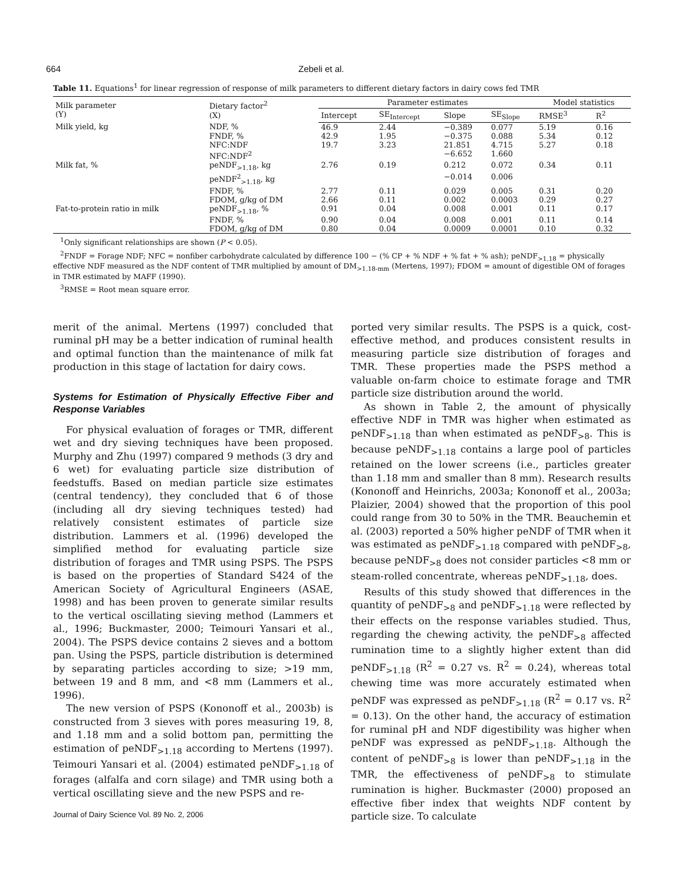664 Zebeli et al.
Table 11. Equations<sup>1</sup> for linear regression of response of milk parameters to different dietary factors in dairy cows fed TMR
| Milk parameter (Y) | Dietary factor<sup>2</sup> (X) | Parameter estimates | | | | Model statistics | |
| --- | --- | --- | --- | --- | --- | --- | --- |
| | | Intercept | SE<sub>Intercept</sub> | Slope | SE<sub>Slope</sub> | RMSE<sup>3</sup> | R<sup>2</sup> |
| Milk yield, kg | NDF, % | 46.9 | 2.44 | −0.389 | 0.077 | 5.19 | 0.16 |
| | FNDF, % | 42.9 | 1.95 | −0.375 | 0.088 | 5.34 | 0.12 |
| | NFC:NDF | 19.7 | 3.23 | 21.851 | 4.715 | 5.27 | 0.18 |
| | NFC:NDF<sup>2</sup> | | | −6.652 | 1.660 | | |
| Milk fat, % | peNDF<sub>>1.18</sub>, kg | 2.76 | 0.19 | 0.212 | 0.072 | 0.34 | 0.11 |
| | peNDF<sup>2</sup><sub>>1.18</sub>, kg | | | −0.014 | 0.006 | | |
| | FNDF, % | 2.77 | 0.11 | 0.029 | 0.005 | 0.31 | 0.20 |
| | FDOM, g/kg of DM | 2.66 | 0.11 | 0.002 | 0.0003 | 0.29 | 0.27 |
| Fat-to-protein ratio in milk | peNDF<sub>>1.18</sub>, % | 0.91 | 0.04 | 0.008 | 0.001 | 0.11 | 0.17 |
| | FNDF, % | 0.90 | 0.04 | 0.008 | 0.001 | 0.11 | 0.14 |
| | FDOM, g/kg of DM | 0.80 | 0.04 | 0.0009 | 0.0001 | 0.10 | 0.32 |
<sup>1</sup> Only significant relationships are shown (P < 0.05).
<sup>2</sup> FNDF = Forage NDF; NFC = nonfiber carbohydrate calculated by difference 100 − (% CP + % NDF + % fat + % ash); peNDF<sub>>1.18</sub> = physically effective NDF measured as the NDF content of TMR multiplied by amount of DM<sub>>1.18-mm</sub> (Mertens, 1997); FDOM = amount of digestible OM of forages in TMR estimated by MAFF (1990).
<sup>3</sup> RMSE = Root mean square error.
merit of the animal. Mertens (1997) concluded that ruminal pH may be a better indication of ruminal health and optimal function than the maintenance of milk fat production in this stage of lactation for dairy cows.
Systems for Estimation of Physically Effective Fiber and Response Variables
For physical evaluation of forages or TMR, different wet and dry sieving techniques have been proposed. Murphy and Zhu (1997) compared 9 methods (3 dry and 6 wet) for evaluating particle size distribution of feedstuffs. Based on median particle size estimates (central tendency), they concluded that 6 of those (including all dry sieving techniques tested) had relatively consistent estimates of particle size distribution. Lammers et al. (1996) developed the simplified method for evaluating particle size distribution of forages and TMR using PSPS. The PSPS is based on the properties of Standard S424 of the American Society of Agricultural Engineers (ASAE, 1998) and has been proven to generate similar results to the vertical oscillating sieving method (Lammers et al., 1996; Buckmaster, 2000; Teimouri Yansari et al., 2004). The PSPS device contains 2 sieves and a bottom pan. Using the PSPS, particle distribution is determined by separating particles according to size; >19 mm, between 19 and 8 mm, and <8 mm (Lammers et al., 1996).
The new version of PSPS (Kononoff et al., 2003b) is constructed from 3 sieves with pores measuring 19, 8, and 1.18 mm and a solid bottom pan, permitting the estimation of peNDF<sub>>1.18</sub> according to Mertens (1997). Teimouri Yansari et al. (2004) estimated peNDF<sub>>1.18</sub> of forages (alfalfa and corn silage) and TMR using both a vertical oscillating sieve and the new PSPS and re-
Journal of Dairy Science Vol. 89 No. 2, 2006
ported very similar results. The PSPS is a quick, cost-effective method, and produces consistent results in measuring particle size distribution of forages and TMR. These properties made the PSPS method a valuable on-farm choice to estimate forage and TMR particle size distribution around the world.
As shown in Table 2, the amount of physically effective NDF in TMR was higher when estimated as peNDF<sub>>1.18</sub> than when estimated as peNDF<sub>>8</sub>. This is because peNDF<sub>>1.18</sub> contains a large pool of particles retained on the lower screens (i.e., particles greater than 1.18 mm and smaller than 8 mm). Research results (Kononoff and Heinrichs, 2003a; Kononoff et al., 2003a; Plaizier, 2004) showed that the proportion of this pool could range from 30 to 50% in the TMR. Beauchemin et al. (2003) reported a 50% higher peNDF of TMR when it was estimated as peNDF<sub>>1.18</sub> compared with peNDF<sub>>8</sub>, because peNDF<sub>>8</sub> does not consider particles <8 mm or steam-rolled concentrate, whereas peNDF<sub>>1.18</sub>, does.
Results of this study showed that differences in the quantity of peNDF<sub>>8</sub> and peNDF<sub>>1.18</sub> were reflected by their effects on the response variables studied. Thus, regarding the chewing activity, the peNDF<sub>>8</sub> affected rumination time to a slightly higher extent than did peNDF<sub>>1.18</sub> (R<sup>2</sup> = 0.27 vs. R<sup>2</sup> = 0.24), whereas total chewing time was more accurately estimated when peNDF was expressed as peNDF<sub>>1.18</sub> (R<sup>2</sup> = 0.17 vs. R<sup>2</sup> = 0.13). On the other hand, the accuracy of estimation for ruminal pH and NDF digestibility was higher when peNDF was expressed as peNDF<sub>>1.18</sub>. Although the content of peNDF<sub>>8</sub> is lower than peNDF<sub>>1.18</sub> in the TMR, the effectiveness of peNDF<sub>>8</sub> to stimulate rumination is higher. Buckmaster (2000) proposed an effective fiber index that weights NDF content by particle size. To calculate